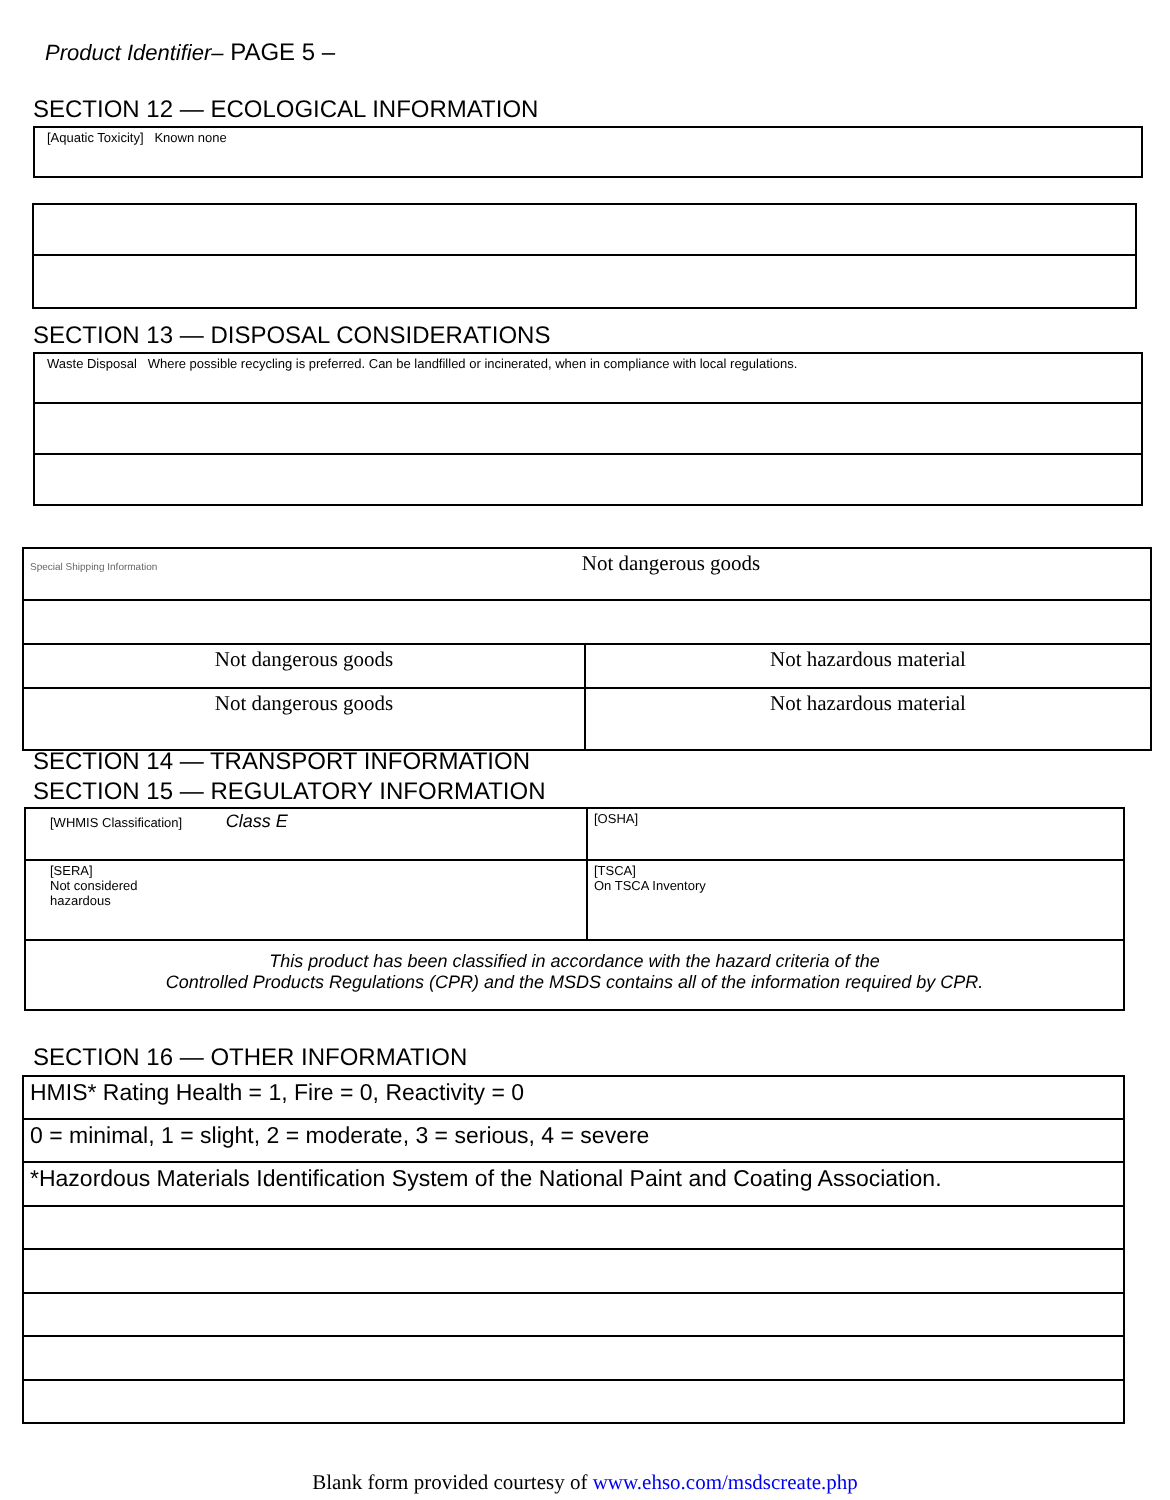Product Identifier– PAGE 5 –
SECTION 12 — ECOLOGICAL INFORMATION
| [Aquatic Toxicity] Known none |
SECTION 13 — DISPOSAL CONSIDERATIONS
| Waste Disposal Where possible recycling is preferred. Can be landfilled or incinerated, when in compliance with local regulations. |
| Special Shipping Information Not dangerous goods | |
| Not dangerous goods | Not hazardous material |
| Not dangerous goods | Not hazardous material |
SECTION 14 — TRANSPORT INFORMATION
SECTION 15 — REGULATORY INFORMATION
| [WHMIS Classification] Class E | [OSHA] |
| [SERA] Not considered hazardous | [TSCA] On TSCA Inventory |
| This product has been classified in accordance with the hazard criteria of the Controlled Products Regulations (CPR) and the MSDS contains all of the information required by CPR. | |
SECTION 16 — OTHER INFORMATION
| HMIS* Rating Health = 1, Fire = 0, Reactivity = 0 |
| 0 = minimal, 1 = slight, 2 = moderate, 3 = serious, 4 = severe |
| *Hazordous Materials Identification System of the National Paint and Coating Association. |
Blank form provided courtesy of www.ehso.com/msdscreate.php